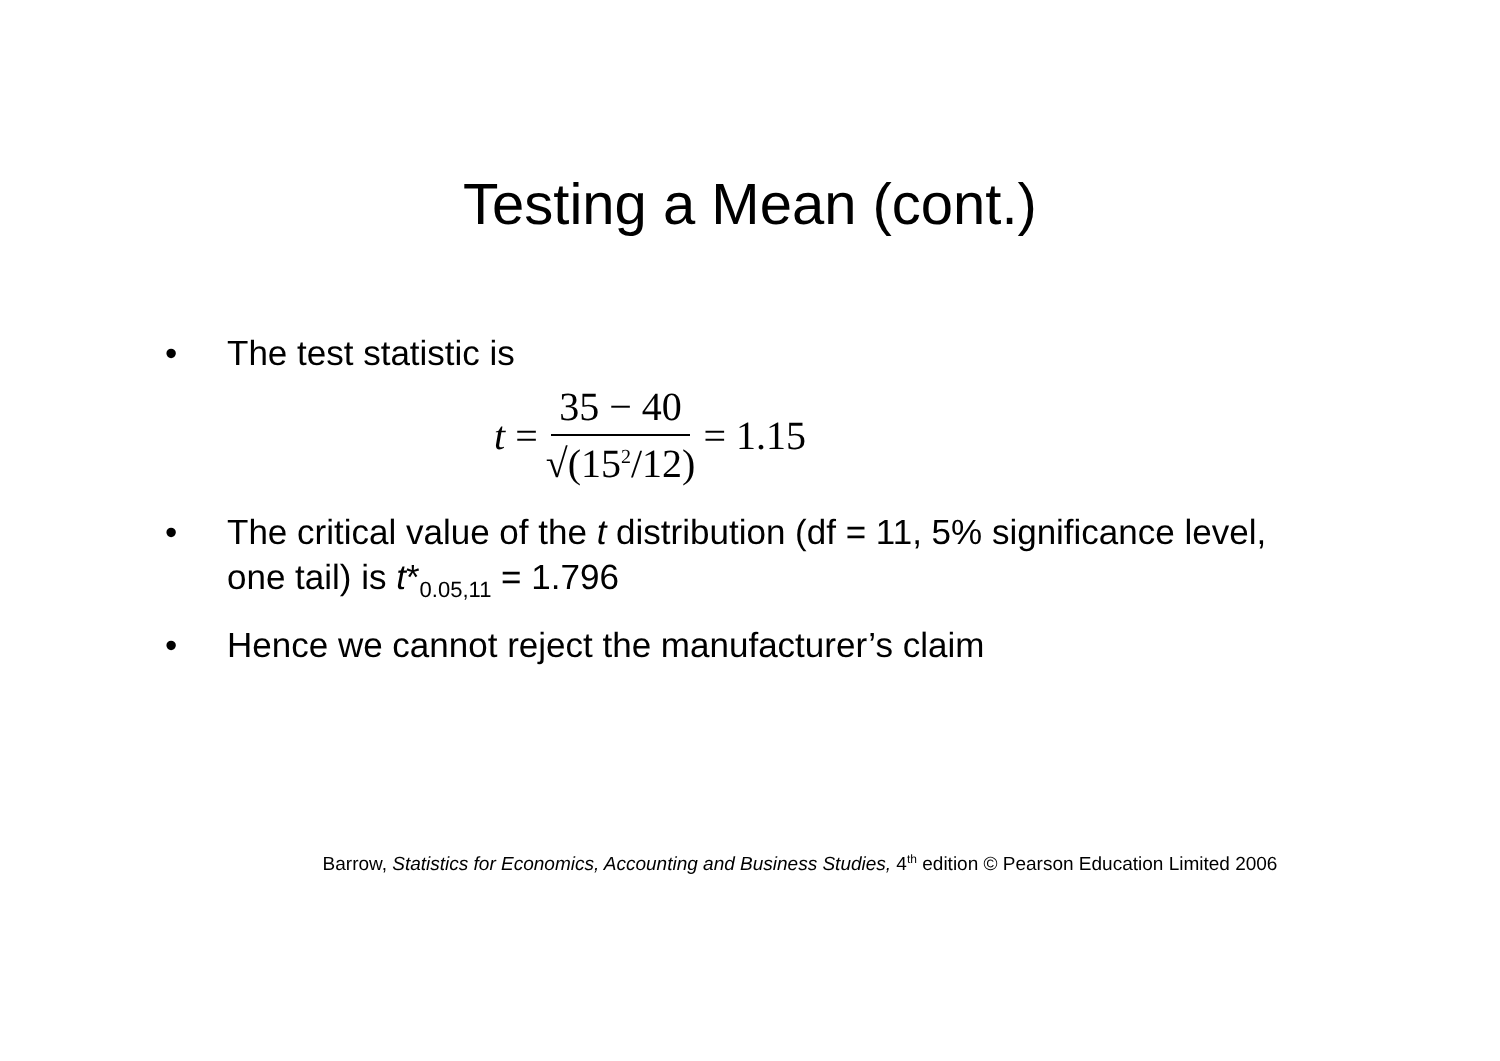Testing a Mean (cont.)
• The test statistic is
t = 35 − 40 √(15<sup>2</sup>/12) = 1.15
• The critical value of the t distribution (df = 11, 5% significance level, one tail) is t*<sub>0.05,11</sub> = 1.796
• Hence we cannot reject the manufacturer’s claim
Barrow, Statistics for Economics, Accounting and Business Studies, 4<sup>th</sup> edition © Pearson Education Limited 2006